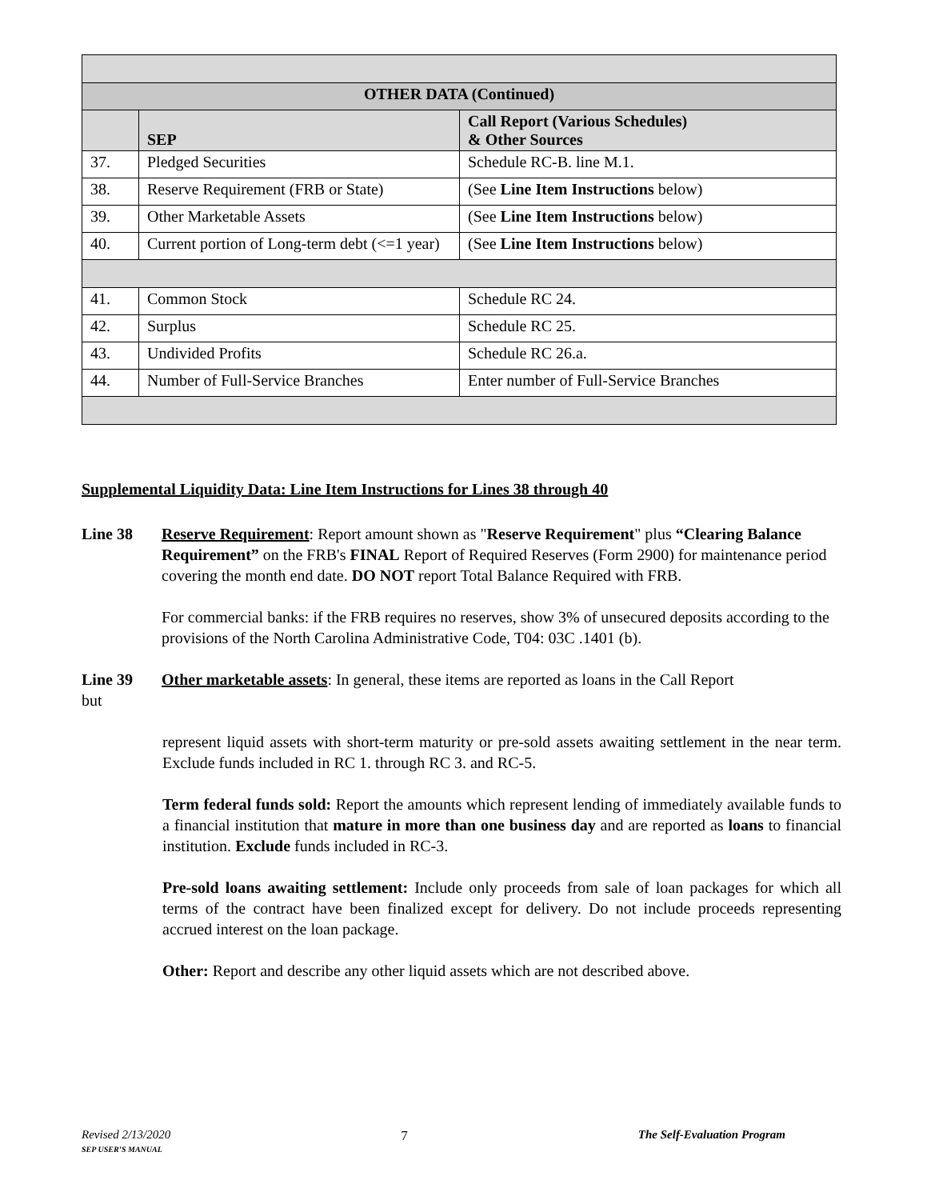| OTHER DATA (Continued) | | |
| --- | --- | --- |
| | SEP | Call Report (Various Schedules) & Other Sources |
| 37. | Pledged Securities | Schedule RC-B. line M.1. |
| 38. | Reserve Requirement (FRB or State) | (See Line Item Instructions below) |
| 39. | Other Marketable Assets | (See Line Item Instructions below) |
| 40. | Current portion of Long-term debt (<=1 year) | (See Line Item Instructions below) |
| 41. | Common Stock | Schedule RC 24. |
| 42. | Surplus | Schedule RC 25. |
| 43. | Undivided Profits | Schedule RC 26.a. |
| 44. | Number of Full-Service Branches | Enter number of Full-Service Branches |
Supplemental Liquidity Data: Line Item Instructions for Lines 38 through 40
Line 38 Reserve Requirement: Report amount shown as "Reserve Requirement" plus “Clearing Balance Requirement” on the FRB's FINAL Report of Required Reserves (Form 2900) for maintenance period covering the month end date. DO NOT report Total Balance Required with FRB.
For commercial banks: if the FRB requires no reserves, show 3% of unsecured deposits according to the provisions of the North Carolina Administrative Code, T04: 03C .1401 (b).
Line 39 Other marketable assets: In general, these items are reported as loans in the Call Report
but
represent liquid assets with short-term maturity or pre-sold assets awaiting settlement in the near term. Exclude funds included in RC 1. through RC 3. and RC-5.
Term federal funds sold: Report the amounts which represent lending of immediately available funds to a financial institution that mature in more than one business day and are reported as loans to financial institution. Exclude funds included in RC-3.
Pre-sold loans awaiting settlement: Include only proceeds from sale of loan packages for which all terms of the contract have been finalized except for delivery. Do not include proceeds representing accrued interest on the loan package.
Other: Report and describe any other liquid assets which are not described above.
Revised 2/13/2020
SEP USER’S MANUAL
7 The Self-Evaluation Program